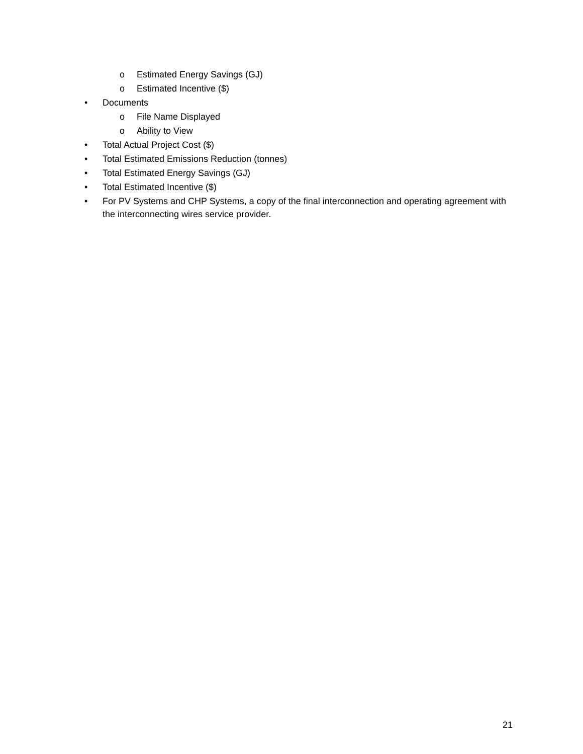o Estimated Energy Savings (GJ)
o Estimated Incentive ($)
• Documents
o File Name Displayed
o Ability to View
• Total Actual Project Cost ($)
• Total Estimated Emissions Reduction (tonnes)
• Total Estimated Energy Savings (GJ)
• Total Estimated Incentive ($)
• For PV Systems and CHP Systems, a copy of the final interconnection and operating agreement with the interconnecting wires service provider.
21